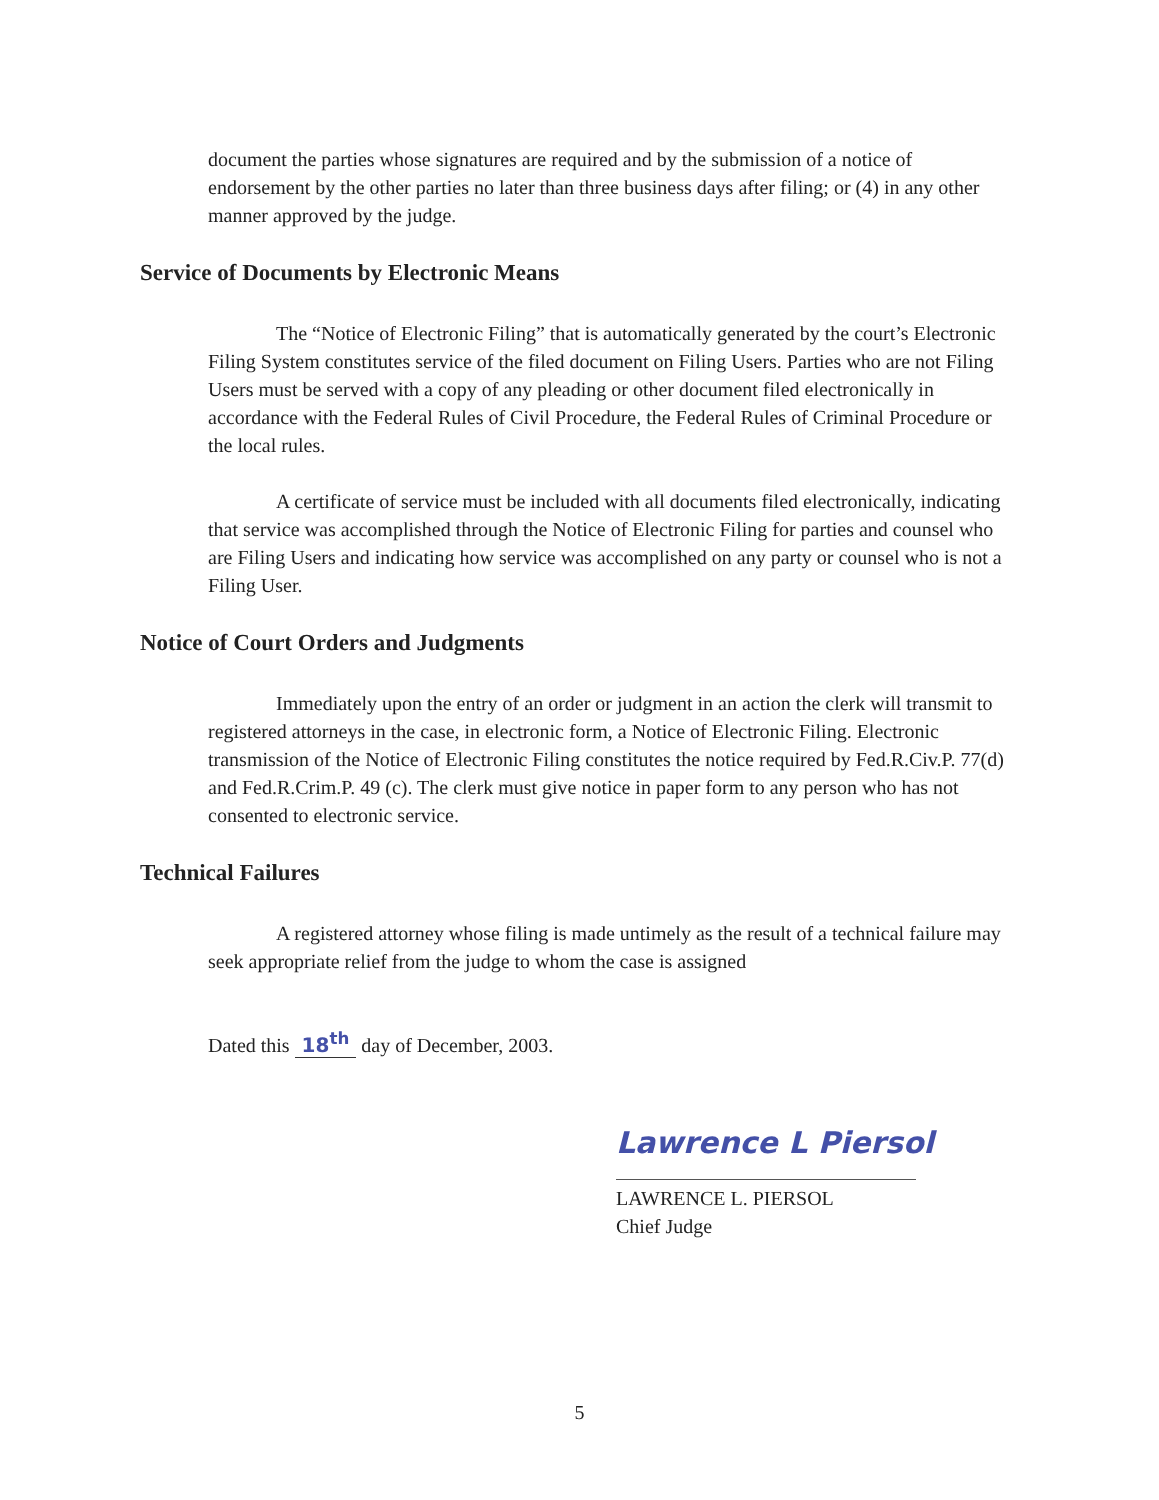document the parties whose signatures are required and by the submission of a notice of endorsement by the other parties no later than three business days after filing; or (4) in any other manner approved by the judge.
Service of Documents by Electronic Means
The “Notice of Electronic Filing” that is automatically generated by the court’s Electronic Filing System constitutes service of the filed document on Filing Users. Parties who are not Filing Users must be served with a copy of any pleading or other document filed electronically in accordance with the Federal Rules of Civil Procedure, the Federal Rules of Criminal Procedure or the local rules.
A certificate of service must be included with all documents filed electronically, indicating that service was accomplished through the Notice of Electronic Filing for parties and counsel who are Filing Users and indicating how service was accomplished on any party or counsel who is not a Filing User.
Notice of Court Orders and Judgments
Immediately upon the entry of an order or judgment in an action the clerk will transmit to registered attorneys in the case, in electronic form, a Notice of Electronic Filing. Electronic transmission of the Notice of Electronic Filing constitutes the notice required by Fed.R.Civ.P. 77(d) and Fed.R.Crim.P. 49 (c). The clerk must give notice in paper form to any person who has not consented to electronic service.
Technical Failures
A registered attorney whose filing is made untimely as the result of a technical failure may seek appropriate relief from the judge to whom the case is assigned
Dated this 18<sup>th</sup> day of December, 2003.
Lawrence L Piersol
LAWRENCE L. PIERSOL
Chief Judge
5